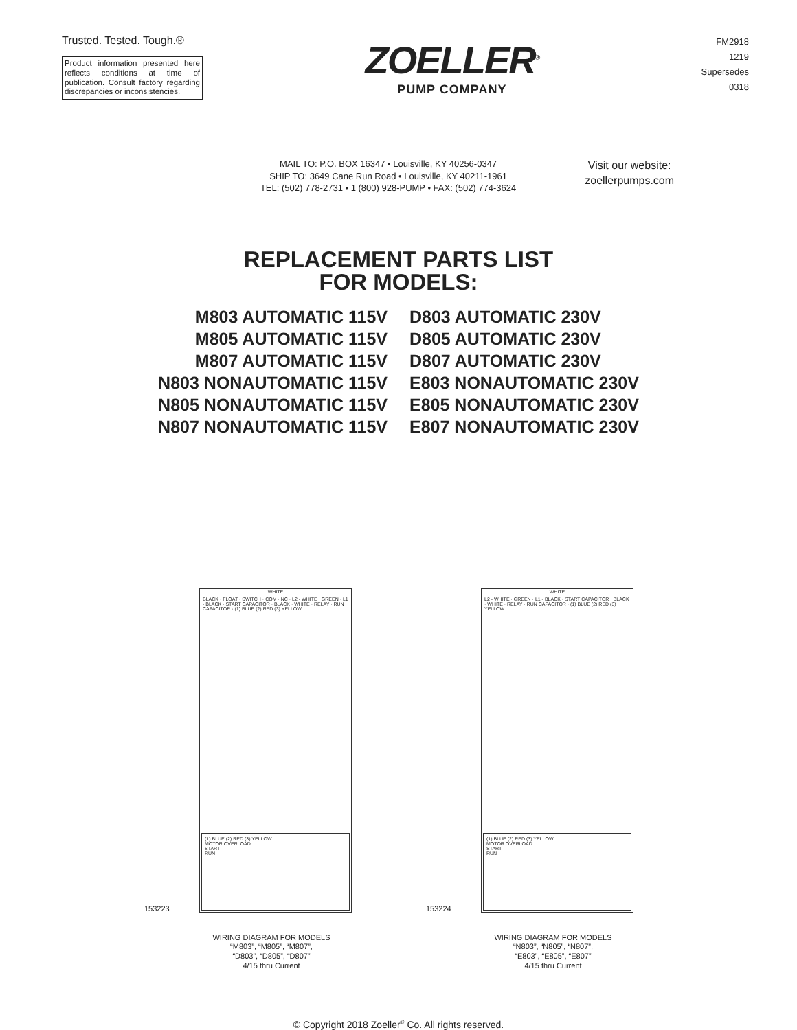Trusted. Tested. Tough.®
Product information presented here reflects conditions at time of publication. Consult factory regarding discrepancies or inconsistencies.
ZOELLER<sup>®</sup>
PUMP COMPANY
FM2918
1219
Supersedes
0318
MAIL TO: P.O. BOX 16347 • Louisville, KY 40256-0347
SHIP TO: 3649 Cane Run Road • Louisville, KY 40211-1961
TEL: (502) 778-2731 • 1 (800) 928-PUMP • FAX: (502) 774-3624
Visit our website:
zoellerpumps.com
REPLACEMENT PARTS LIST
FOR MODELS:
M803 AUTOMATIC 115V
M805 AUTOMATIC 115V
M807 AUTOMATIC 115V
N803 NONAUTOMATIC 115V
N805 NONAUTOMATIC 115V
N807 NONAUTOMATIC 115V
D803 AUTOMATIC 230V
D805 AUTOMATIC 230V
D807 AUTOMATIC 230V
E803 NONAUTOMATIC 230V
E805 NONAUTOMATIC 230V
E807 NONAUTOMATIC 230V
WHITE
BLACK · FLOAT · SWITCH · COM · NC · L2 - WHITE · GREEN · L1 - BLACK · START CAPACITOR · BLACK · WHITE · RELAY · RUN CAPACITOR · (1) BLUE (2) RED (3) YELLOW
(1) BLUE (2) RED (3) YELLOW
MOTOR OVERLOAD
START
RUN
153223
WIRING DIAGRAM FOR MODELS
“M803”, “M805”, “M807”,
“D803”, “D805”, “D807”
4/15 thru Current
WHITE
L2 - WHITE · GREEN · L1 - BLACK · START CAPACITOR · BLACK · WHITE · RELAY · RUN CAPACITOR · (1) BLUE (2) RED (3) YELLOW
(1) BLUE (2) RED (3) YELLOW
MOTOR OVERLOAD
START
RUN
153224
WIRING DIAGRAM FOR MODELS
“N803”, “N805”, “N807”,
“E803”, “E805”, “E807”
4/15 thru Current
© Copyright 2018 Zoeller<sup>®</sup> Co. All rights reserved.